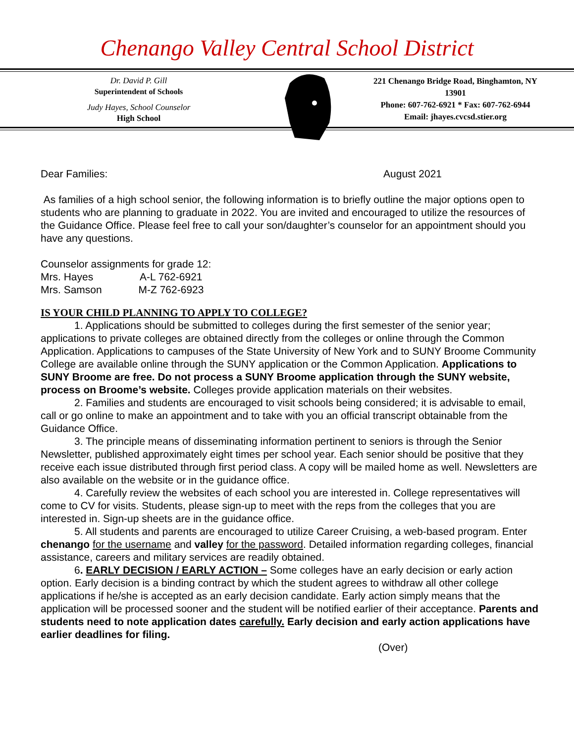Chenango Valley Central School District
Dr. David P. Gill
Superintendent of Schools
Judy Hayes, School Counselor
High School
221 Chenango Bridge Road, Binghamton, NY
13901
Phone: 607-762-6921 * Fax: 607-762-6944
Email: jhayes.cvcsd.stier.org
Dear Families: August 2021
As families of a high school senior, the following information is to briefly outline the major options open to students who are planning to graduate in 2022. You are invited and encouraged to utilize the resources of the Guidance Office. Please feel free to call your son/daughter’s counselor for an appointment should you have any questions.
Counselor assignments for grade 12:
Mrs. Hayes A-L 762-6921
Mrs. Samson M-Z 762-6923
IS YOUR CHILD PLANNING TO APPLY TO COLLEGE?
1. Applications should be submitted to colleges during the first semester of the senior year; applications to private colleges are obtained directly from the colleges or online through the Common Application. Applications to campuses of the State University of New York and to SUNY Broome Community College are available online through the SUNY application or the Common Application. Applications to SUNY Broome are free. Do not process a SUNY Broome application through the SUNY website, process on Broome’s website. Colleges provide application materials on their websites.
2. Families and students are encouraged to visit schools being considered; it is advisable to email, call or go online to make an appointment and to take with you an official transcript obtainable from the Guidance Office.
3. The principle means of disseminating information pertinent to seniors is through the Senior Newsletter, published approximately eight times per school year. Each senior should be positive that they receive each issue distributed through first period class. A copy will be mailed home as well. Newsletters are also available on the website or in the guidance office.
4. Carefully review the websites of each school you are interested in. College representatives will come to CV for visits. Students, please sign-up to meet with the reps from the colleges that you are interested in. Sign-up sheets are in the guidance office.
5. All students and parents are encouraged to utilize Career Cruising, a web-based program. Enter chenango for the username and valley for the password. Detailed information regarding colleges, financial assistance, careers and military services are readily obtained.
6. EARLY DECISION / EARLY ACTION – Some colleges have an early decision or early action option. Early decision is a binding contract by which the student agrees to withdraw all other college applications if he/she is accepted as an early decision candidate. Early action simply means that the application will be processed sooner and the student will be notified earlier of their acceptance. Parents and students need to note application dates carefully. Early decision and early action applications have earlier deadlines for filing.
(Over)